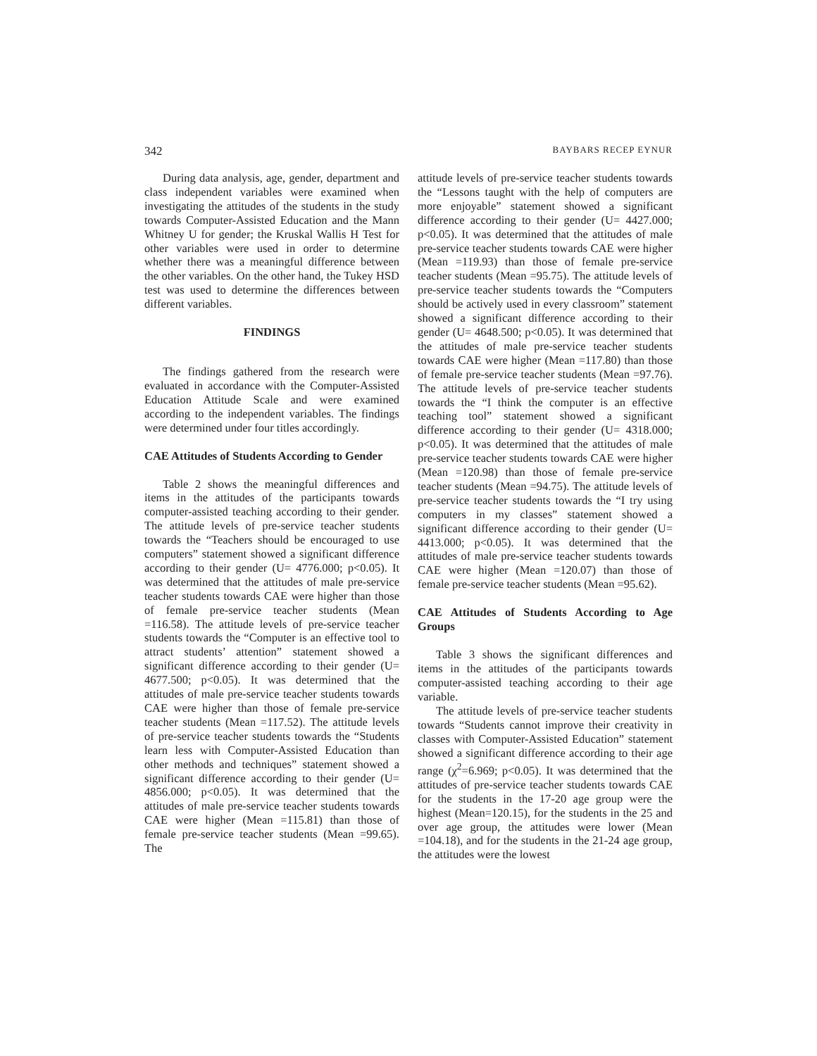342 BAYBARS RECEP EYNUR
During data analysis, age, gender, department and class independent variables were examined when investigating the attitudes of the students in the study towards Computer-Assisted Education and the Mann Whitney U for gender; the Kruskal Wallis H Test for other variables were used in order to determine whether there was a meaningful difference between the other variables. On the other hand, the Tukey HSD test was used to determine the differences between different variables.
FINDINGS
The findings gathered from the research were evaluated in accordance with the Computer-Assisted Education Attitude Scale and were examined according to the independent variables. The findings were determined under four titles accordingly.
CAE Attitudes of Students According to Gender
Table 2 shows the meaningful differences and items in the attitudes of the participants towards computer-assisted teaching according to their gender. The attitude levels of pre-service teacher students towards the “Teachers should be encouraged to use computers” statement showed a significant difference according to their gender (U= 4776.000; p<0.05). It was determined that the attitudes of male pre-service teacher students towards CAE were higher than those of female pre-service teacher students (Mean =116.58). The attitude levels of pre-service teacher students towards the “Computer is an effective tool to attract students’ attention” statement showed a significant difference according to their gender (U= 4677.500; p<0.05). It was determined that the attitudes of male pre-service teacher students towards CAE were higher than those of female pre-service teacher students (Mean =117.52). The attitude levels of pre-service teacher students towards the “Students learn less with Computer-Assisted Education than other methods and techniques” statement showed a significant difference according to their gender (U= 4856.000; p<0.05). It was determined that the attitudes of male pre-service teacher students towards CAE were higher (Mean =115.81) than those of female pre-service teacher students (Mean =99.65). The
attitude levels of pre-service teacher students towards the “Lessons taught with the help of computers are more enjoyable” statement showed a significant difference according to their gender (U= 4427.000; p<0.05). It was determined that the attitudes of male pre-service teacher students towards CAE were higher (Mean =119.93) than those of female pre-service teacher students (Mean =95.75). The attitude levels of pre-service teacher students towards the “Computers should be actively used in every classroom” statement showed a significant difference according to their gender (U= 4648.500; p<0.05). It was determined that the attitudes of male pre-service teacher students towards CAE were higher (Mean =117.80) than those of female pre-service teacher students (Mean =97.76). The attitude levels of pre-service teacher students towards the “I think the computer is an effective teaching tool” statement showed a significant difference according to their gender (U= 4318.000; p<0.05). It was determined that the attitudes of male pre-service teacher students towards CAE were higher (Mean =120.98) than those of female pre-service teacher students (Mean =94.75). The attitude levels of pre-service teacher students towards the “I try using computers in my classes” statement showed a significant difference according to their gender (U= 4413.000; p<0.05). It was determined that the attitudes of male pre-service teacher students towards CAE were higher (Mean =120.07) than those of female pre-service teacher students (Mean =95.62).
CAE Attitudes of Students According to Age Groups
Table 3 shows the significant differences and items in the attitudes of the participants towards computer-assisted teaching according to their age variable.
The attitude levels of pre-service teacher students towards “Students cannot improve their creativity in classes with Computer-Assisted Education” statement showed a significant difference according to their age range (χ<sup>2</sup>=6.969; p<0.05). It was determined that the attitudes of pre-service teacher students towards CAE for the students in the 17-20 age group were the highest (Mean=120.15), for the students in the 25 and over age group, the attitudes were lower (Mean =104.18), and for the students in the 21-24 age group, the attitudes were the lowest